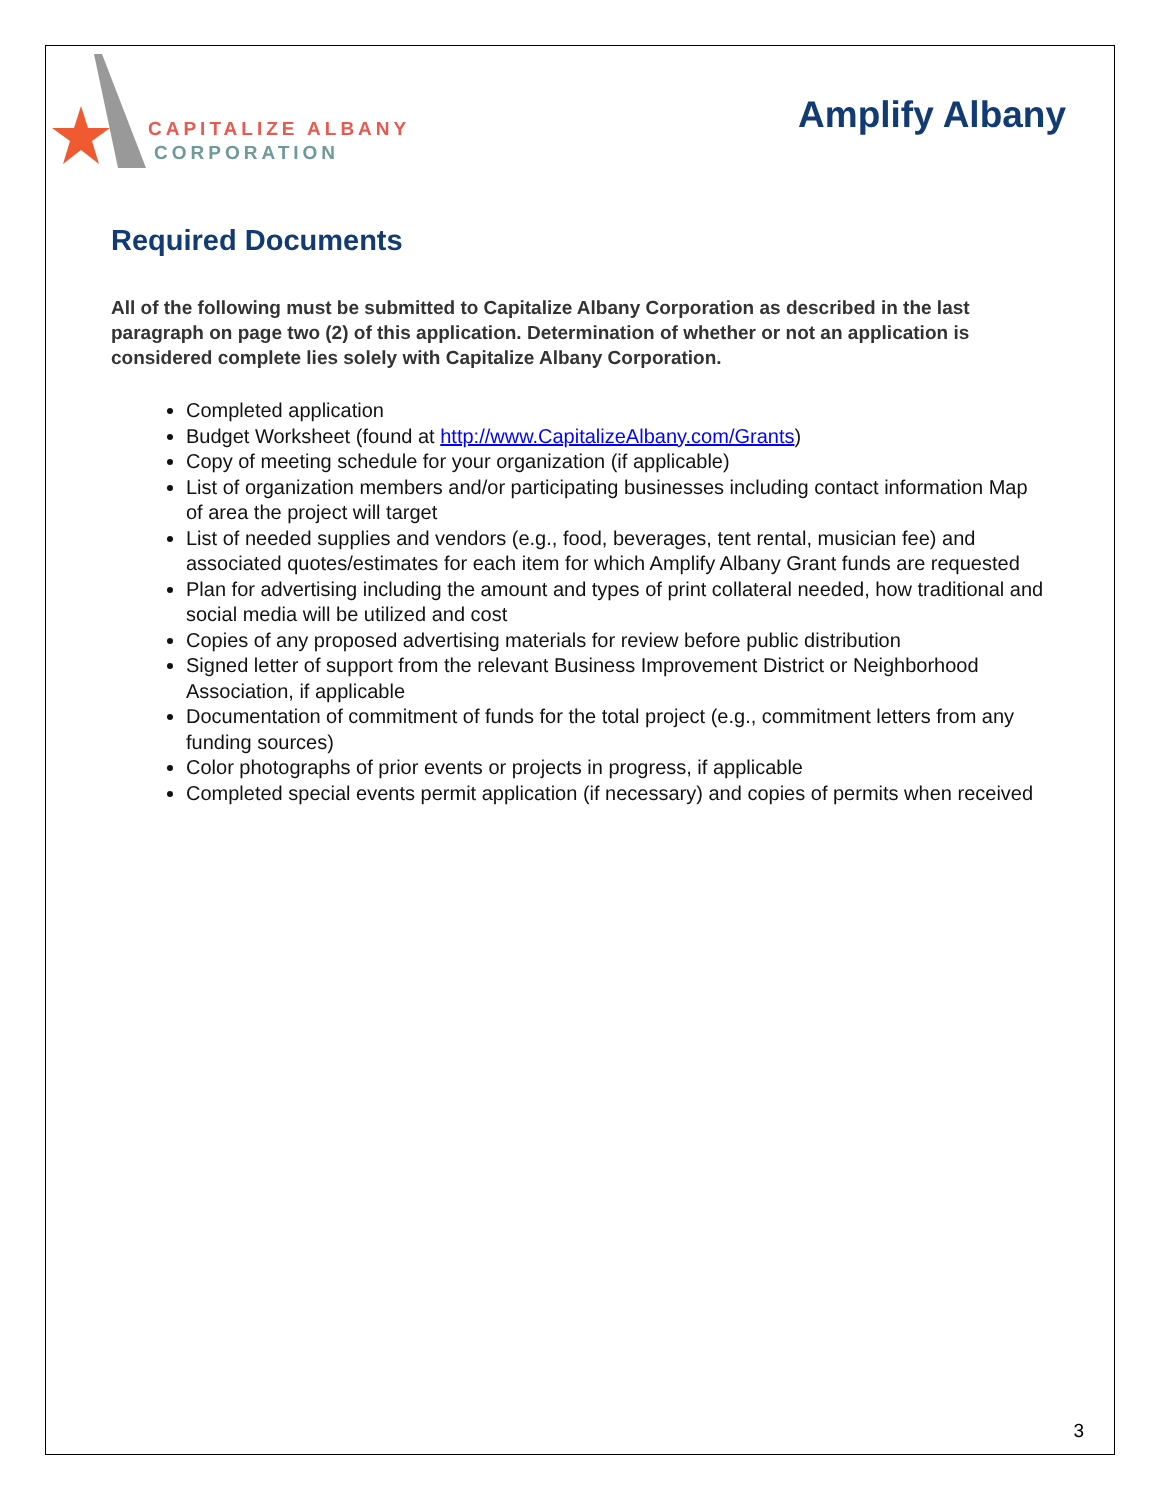CAPITALIZE ALBANY
CORPORATION
Amplify Albany
Required Documents
All of the following must be submitted to Capitalize Albany Corporation as described in the last paragraph on page two (2) of this application. Determination of whether or not an application is considered complete lies solely with Capitalize Albany Corporation.
Completed application
Budget Worksheet (found at http://www.CapitalizeAlbany.com/Grants)
Copy of meeting schedule for your organization (if applicable)
List of organization members and/or participating businesses including contact information Map of area the project will target
List of needed supplies and vendors (e.g., food, beverages, tent rental, musician fee) and associated quotes/estimates for each item for which Amplify Albany Grant funds are requested
Plan for advertising including the amount and types of print collateral needed, how traditional and social media will be utilized and cost
Copies of any proposed advertising materials for review before public distribution
Signed letter of support from the relevant Business Improvement District or Neighborhood Association, if applicable
Documentation of commitment of funds for the total project (e.g., commitment letters from any funding sources)
Color photographs of prior events or projects in progress, if applicable
Completed special events permit application (if necessary) and copies of permits when received
3